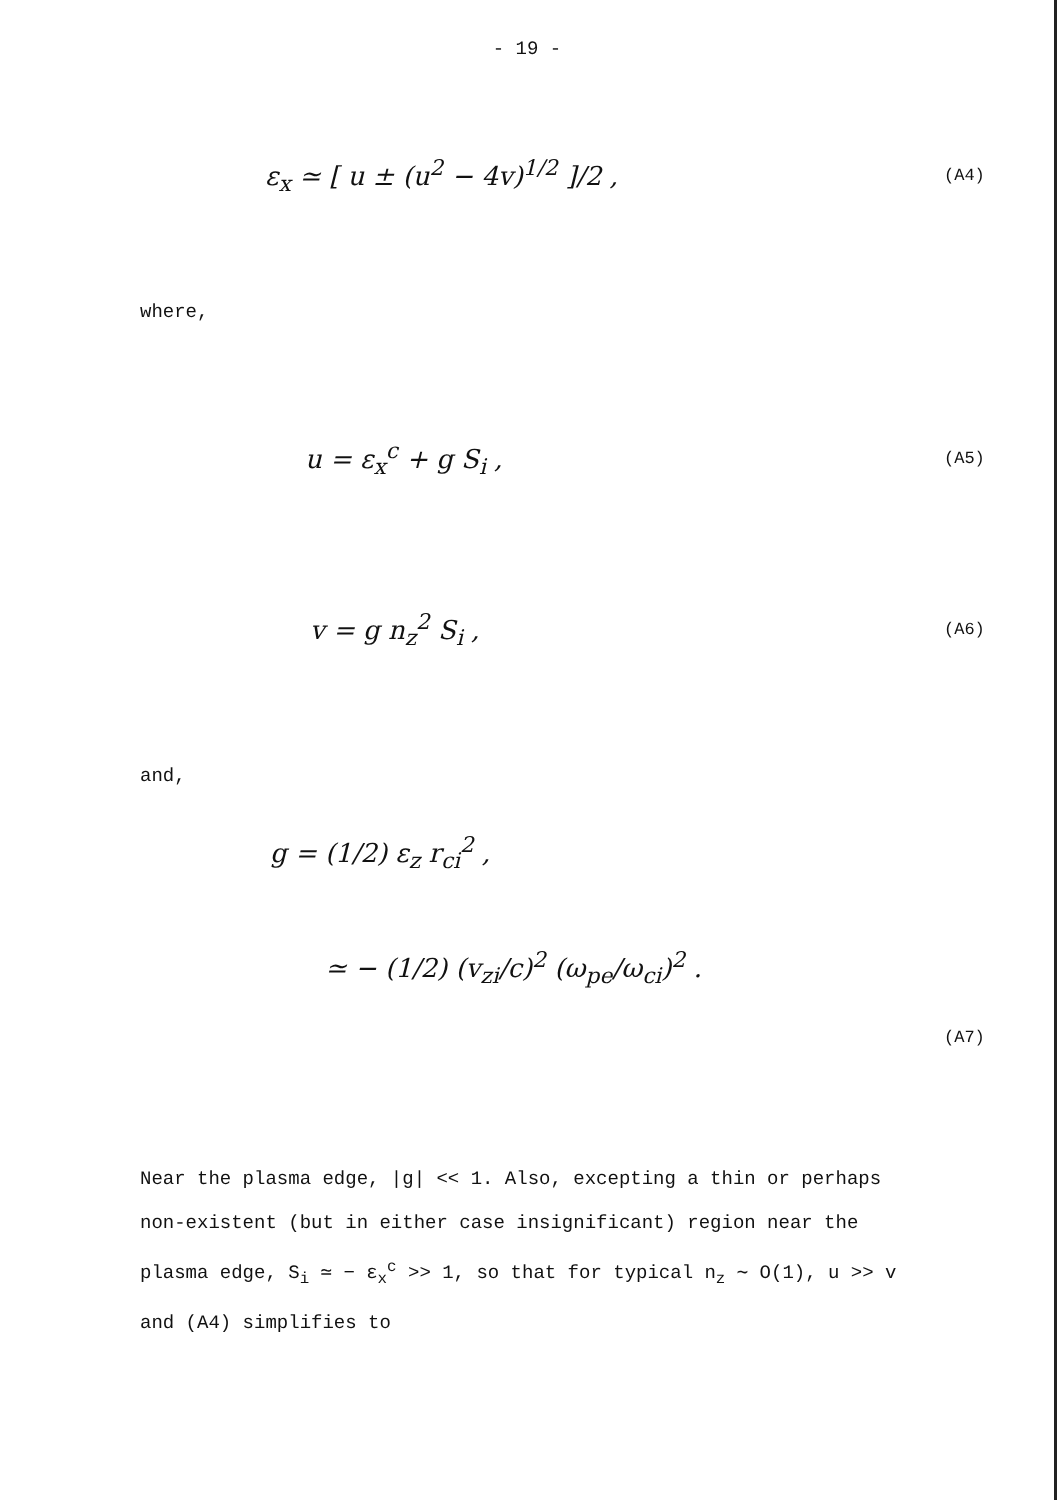- 19 -
ε<sub>x</sub> ≃ [ u ± (u<sup>2</sup> − 4v)<sup>1/2</sup> ]/2 ,
(A4)
where,
u = ε<sub>x</sub><sup>c</sup> + g S<sub>i</sub> ,
(A5)
v = g n<sub>z</sub><sup>2</sup> S<sub>i</sub> ,
(A6)
and,
g = (1/2) ε<sub>z</sub> r<sub>ci</sub><sup>2</sup> ,
≃ − (1/2) (v<sub>zi</sub>/c)<sup>2</sup> (ω<sub>pe</sub>/ω<sub>ci</sub>)<sup>2</sup> .
(A7)
Near the plasma edge, |g| << 1. Also, excepting a thin or perhaps non-existent (but in either case insignificant) region near the plasma edge, S<sub>i</sub> ≃ − ε<sub>x</sub><sup>c</sup> >> 1, so that for typical n<sub>z</sub> ∼ O(1), u >> v and (A4) simplifies to